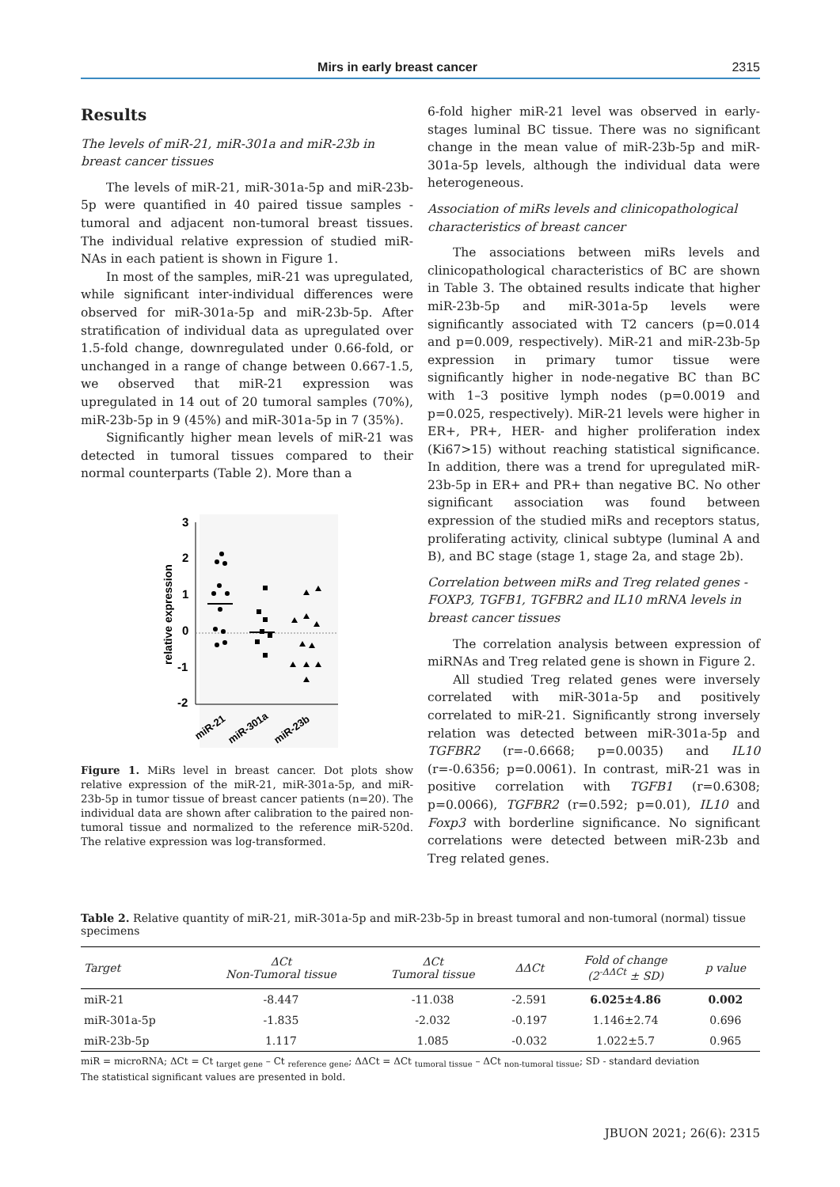Mirs in early breast cancer 2315
Results
The levels of miR-21, miR-301a and miR-23b in breast cancer tissues
The levels of miR-21, miR-301a-5p and miR-23b-5p were quantified in 40 paired tissue samples - tumoral and adjacent non-tumoral breast tissues. The individual relative expression of studied miR-NAs in each patient is shown in Figure 1.
In most of the samples, miR-21 was upregulated, while significant inter-individual differences were observed for miR-301a-5p and miR-23b-5p. After stratification of individual data as upregulated over 1.5-fold change, downregulated under 0.66-fold, or unchanged in a range of change between 0.667-1.5, we observed that miR-21 expression was upregulated in 14 out of 20 tumoral samples (70%), miR-23b-5p in 9 (45%) and miR-301a-5p in 7 (35%).
Significantly higher mean levels of miR-21 was detected in tumoral tissues compared to their normal counterparts (Table 2). More than a
3
2
1
0
-1
-2
relative expression
miR-21
miR-301a
miR-23b
Figure 1. MiRs level in breast cancer. Dot plots show relative expression of the miR-21, miR-301a-5p, and miR-23b-5p in tumor tissue of breast cancer patients (n=20). The individual data are shown after calibration to the paired non-tumoral tissue and normalized to the reference miR-520d. The relative expression was log-transformed.
6-fold higher miR-21 level was observed in early-stages luminal BC tissue. There was no significant change in the mean value of miR-23b-5p and miR-301a-5p levels, although the individual data were heterogeneous.
Association of miRs levels and clinicopathological characteristics of breast cancer
The associations between miRs levels and clinicopathological characteristics of BC are shown in Table 3. The obtained results indicate that higher miR-23b-5p and miR-301a-5p levels were significantly associated with T2 cancers (p=0.014 and p=0.009, respectively). MiR-21 and miR-23b-5p expression in primary tumor tissue were significantly higher in node-negative BC than BC with 1–3 positive lymph nodes (p=0.0019 and p=0.025, respectively). MiR-21 levels were higher in ER+, PR+, HER- and higher proliferation index (Ki67>15) without reaching statistical significance. In addition, there was a trend for upregulated miR-23b-5p in ER+ and PR+ than negative BC. No other significant association was found between expression of the studied miRs and receptors status, proliferating activity, clinical subtype (luminal A and B), and BC stage (stage 1, stage 2a, and stage 2b).
Correlation between miRs and Treg related genes - FOXP3, TGFB1, TGFBR2 and IL10 mRNA levels in breast cancer tissues
The correlation analysis between expression of miRNAs and Treg related gene is shown in Figure 2.
All studied Treg related genes were inversely correlated with miR-301a-5p and positively correlated to miR-21. Significantly strong inversely relation was detected between miR-301a-5p and TGFBR2 (r=-0.6668; p=0.0035) and IL10 (r=-0.6356; p=0.0061). In contrast, miR-21 was in positive correlation with TGFB1 (r=0.6308; p=0.0066), TGFBR2 (r=0.592; p=0.01), IL10 and Foxp3 with borderline significance. No significant correlations were detected between miR-23b and Treg related genes.
Table 2. Relative quantity of miR-21, miR-301a-5p and miR-23b-5p in breast tumoral and non-tumoral (normal) tissue specimens
| Target | ΔCt Non-Tumoral tissue | ΔCt Tumoral tissue | ΔΔCt | Fold of change (2<sup>-ΔΔCt</sup> ± SD) | p value |
| --- | --- | --- | --- | --- | --- |
| miR-21 | -8.447 | -11.038 | -2.591 | 6.025±4.86 | 0.002 |
| miR-301a-5p | -1.835 | -2.032 | -0.197 | 1.146±2.74 | 0.696 |
| miR-23b-5p | 1.117 | 1.085 | -0.032 | 1.022±5.7 | 0.965 |
miR = microRNA; ΔCt = Ct <sub>target gene</sub> – Ct <sub>reference gene</sub>; ΔΔCt = ΔCt <sub>tumoral tissue</sub> – ΔCt <sub>non-tumoral tissue</sub>; SD - standard deviation
The statistical significant values are presented in bold.
JBUON 2021; 26(6): 2315